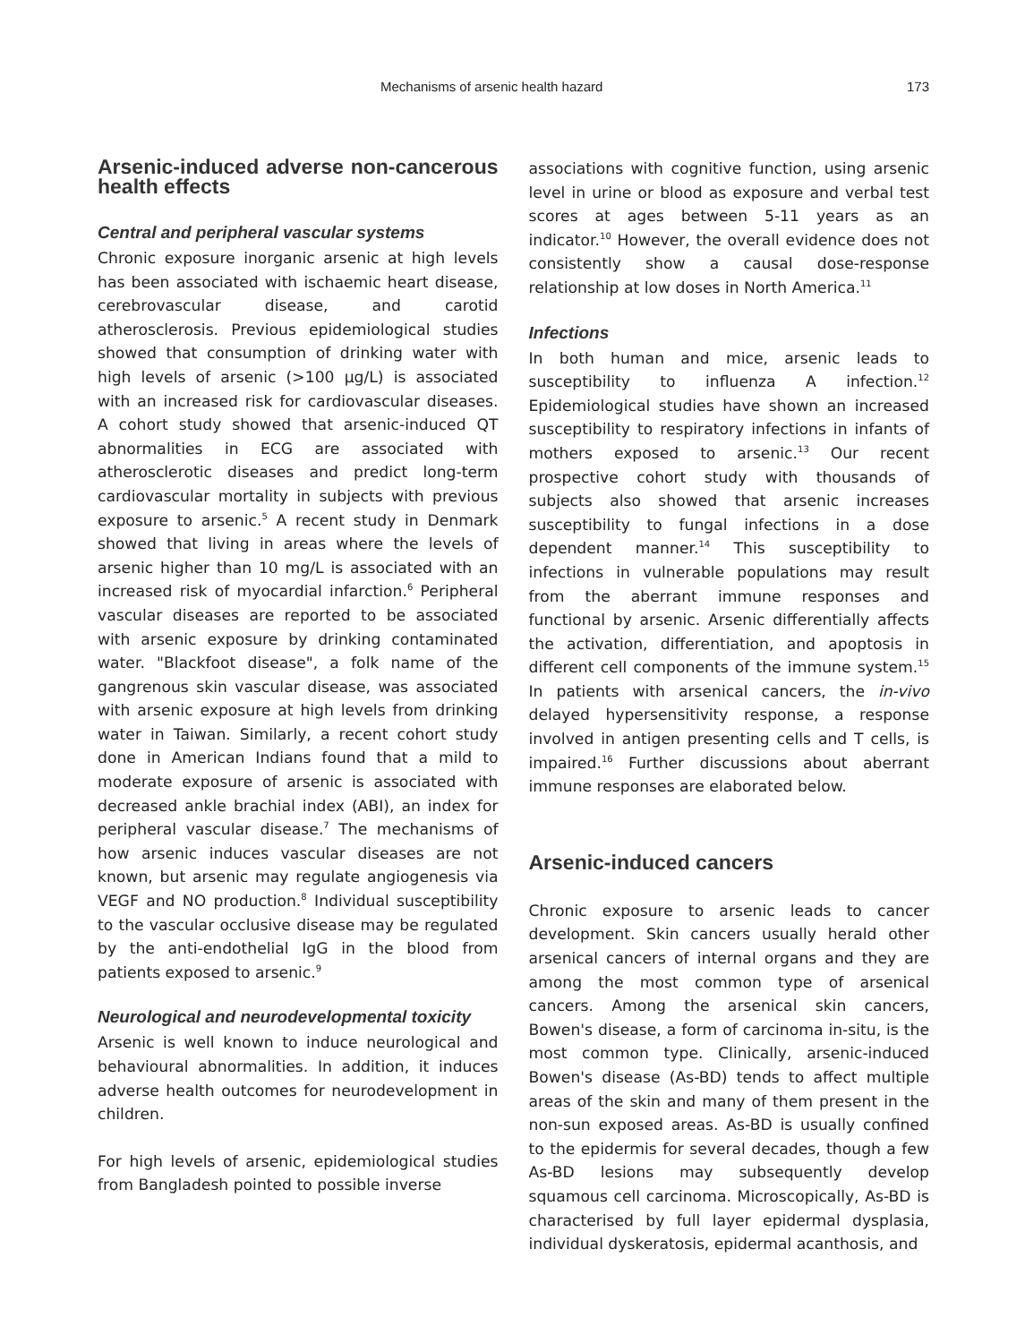Mechanisms of arsenic health hazard 173
Arsenic-induced adverse non-cancerous health effects
Central and peripheral vascular systems
Chronic exposure inorganic arsenic at high levels has been associated with ischaemic heart disease, cerebrovascular disease, and carotid atherosclerosis. Previous epidemiological studies showed that consumption of drinking water with high levels of arsenic (>100 µg/L) is associated with an increased risk for cardiovascular diseases. A cohort study showed that arsenic-induced QT abnormalities in ECG are associated with atherosclerotic diseases and predict long-term cardiovascular mortality in subjects with previous exposure to arsenic.<sup>5</sup> A recent study in Denmark showed that living in areas where the levels of arsenic higher than 10 mg/L is associated with an increased risk of myocardial infarction.<sup>6</sup> Peripheral vascular diseases are reported to be associated with arsenic exposure by drinking contaminated water. "Blackfoot disease", a folk name of the gangrenous skin vascular disease, was associated with arsenic exposure at high levels from drinking water in Taiwan. Similarly, a recent cohort study done in American Indians found that a mild to moderate exposure of arsenic is associated with decreased ankle brachial index (ABI), an index for peripheral vascular disease.<sup>7</sup> The mechanisms of how arsenic induces vascular diseases are not known, but arsenic may regulate angiogenesis via VEGF and NO production.<sup>8</sup> Individual susceptibility to the vascular occlusive disease may be regulated by the anti-endothelial IgG in the blood from patients exposed to arsenic.<sup>9</sup>
Neurological and neurodevelopmental toxicity
Arsenic is well known to induce neurological and behavioural abnormalities. In addition, it induces adverse health outcomes for neurodevelopment in children.
For high levels of arsenic, epidemiological studies from Bangladesh pointed to possible inverse
associations with cognitive function, using arsenic level in urine or blood as exposure and verbal test scores at ages between 5-11 years as an indicator.<sup>10</sup> However, the overall evidence does not consistently show a causal dose-response relationship at low doses in North America.<sup>11</sup>
Infections
In both human and mice, arsenic leads to susceptibility to influenza A infection.<sup>12</sup> Epidemiological studies have shown an increased susceptibility to respiratory infections in infants of mothers exposed to arsenic.<sup>13</sup> Our recent prospective cohort study with thousands of subjects also showed that arsenic increases susceptibility to fungal infections in a dose dependent manner.<sup>14</sup> This susceptibility to infections in vulnerable populations may result from the aberrant immune responses and functional by arsenic. Arsenic differentially affects the activation, differentiation, and apoptosis in different cell components of the immune system.<sup>15</sup> In patients with arsenical cancers, the in-vivo delayed hypersensitivity response, a response involved in antigen presenting cells and T cells, is impaired.<sup>16</sup> Further discussions about aberrant immune responses are elaborated below.
Arsenic-induced cancers
Chronic exposure to arsenic leads to cancer development. Skin cancers usually herald other arsenical cancers of internal organs and they are among the most common type of arsenical cancers. Among the arsenical skin cancers, Bowen's disease, a form of carcinoma in-situ, is the most common type. Clinically, arsenic-induced Bowen's disease (As-BD) tends to affect multiple areas of the skin and many of them present in the non-sun exposed areas. As-BD is usually confined to the epidermis for several decades, though a few As-BD lesions may subsequently develop squamous cell carcinoma. Microscopically, As-BD is characterised by full layer epidermal dysplasia, individual dyskeratosis, epidermal acanthosis, and